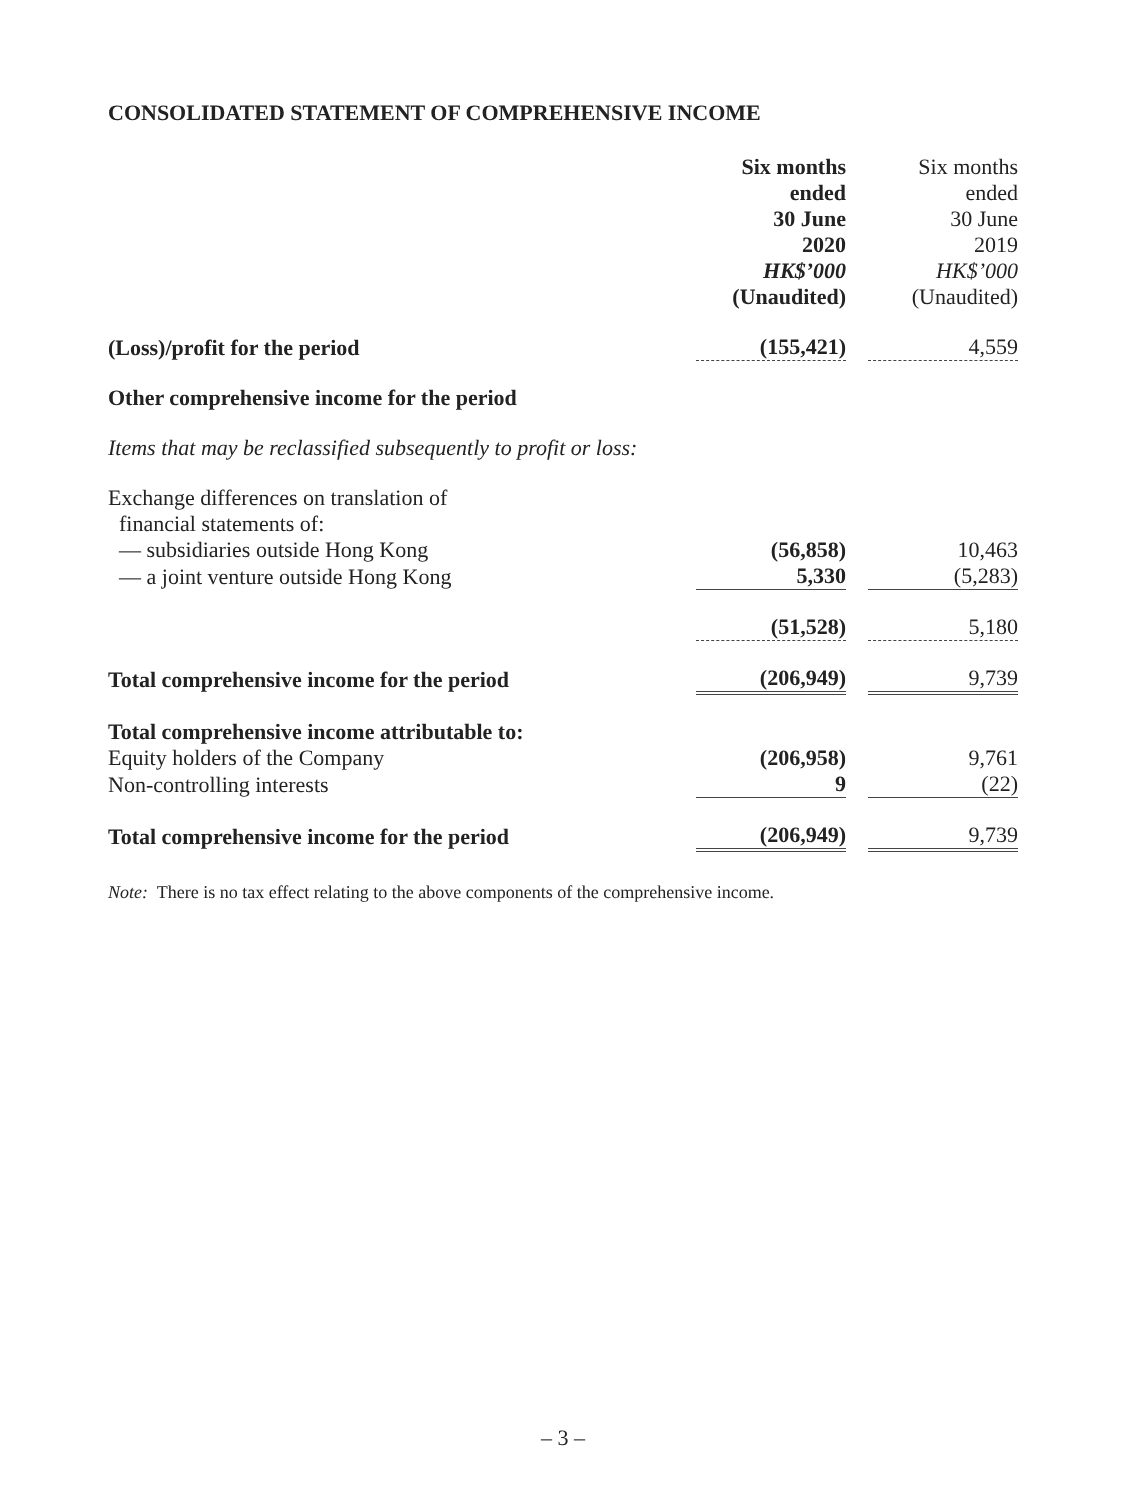CONSOLIDATED STATEMENT OF COMPREHENSIVE INCOME
| | Six months ended 30 June 2020 HK$’000 (Unaudited) | | Six months ended 30 June 2019 HK$’000 (Unaudited) |
| (Loss)/profit for the period | (155,421) | | 4,559 |
| Other comprehensive income for the period | | | |
| Items that may be reclassified subsequently to profit or loss: | | | |
| Exchange differences on translation of financial statements of: | | | |
| — subsidiaries outside Hong Kong | (56,858) | | 10,463 |
| — a joint venture outside Hong Kong | 5,330 | | (5,283) |
| | (51,528) | | 5,180 |
| Total comprehensive income for the period | (206,949) | | 9,739 |
| Total comprehensive income attributable to: | | | |
| Equity holders of the Company | (206,958) | | 9,761 |
| Non-controlling interests | 9 | | (22) |
| Total comprehensive income for the period | (206,949) | | 9,739 |
Note: There is no tax effect relating to the above components of the comprehensive income.
– 3 –